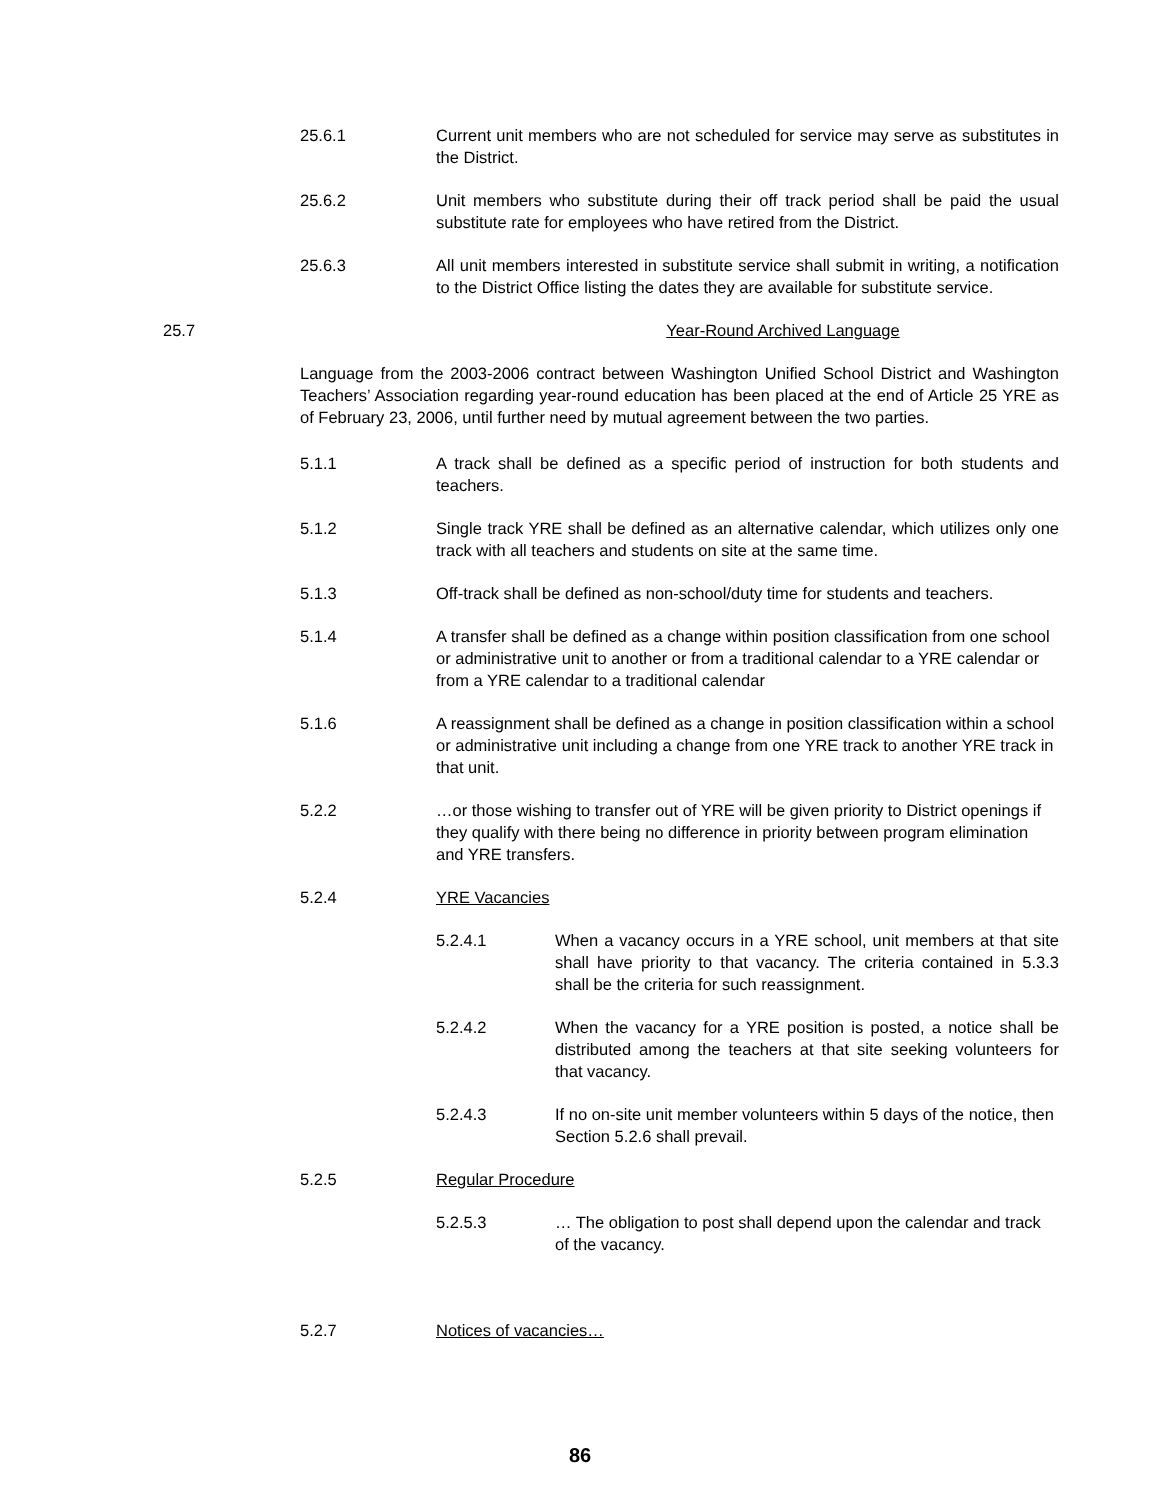25.6.1 Current unit members who are not scheduled for service may serve as substitutes in the District.
25.6.2 Unit members who substitute during their off track period shall be paid the usual substitute rate for employees who have retired from the District.
25.6.3 All unit members interested in substitute service shall submit in writing, a notification to the District Office listing the dates they are available for substitute service.
25.7 Year-Round Archived Language
Language from the 2003-2006 contract between Washington Unified School District and Washington Teachers’ Association regarding year-round education has been placed at the end of Article 25 YRE as of February 23, 2006, until further need by mutual agreement between the two parties.
5.1.1 A track shall be defined as a specific period of instruction for both students and teachers.
5.1.2 Single track YRE shall be defined as an alternative calendar, which utilizes only one track with all teachers and students on site at the same time.
5.1.3 Off-track shall be defined as non-school/duty time for students and teachers.
5.1.4 A transfer shall be defined as a change within position classification from one school or administrative unit to another or from a traditional calendar to a YRE calendar or from a YRE calendar to a traditional calendar
5.1.6 A reassignment shall be defined as a change in position classification within a school or administrative unit including a change from one YRE track to another YRE track in that unit.
5.2.2 …or those wishing to transfer out of YRE will be given priority to District openings if they qualify with there being no difference in priority between program elimination and YRE transfers.
5.2.4 YRE Vacancies
5.2.4.1 When a vacancy occurs in a YRE school, unit members at that site shall have priority to that vacancy. The criteria contained in 5.3.3 shall be the criteria for such reassignment.
5.2.4.2 When the vacancy for a YRE position is posted, a notice shall be distributed among the teachers at that site seeking volunteers for that vacancy.
5.2.4.3 If no on-site unit member volunteers within 5 days of the notice, then Section 5.2.6 shall prevail.
5.2.5 Regular Procedure
5.2.5.3 … The obligation to post shall depend upon the calendar and track of the vacancy.
5.2.7 Notices of vacancies…
86